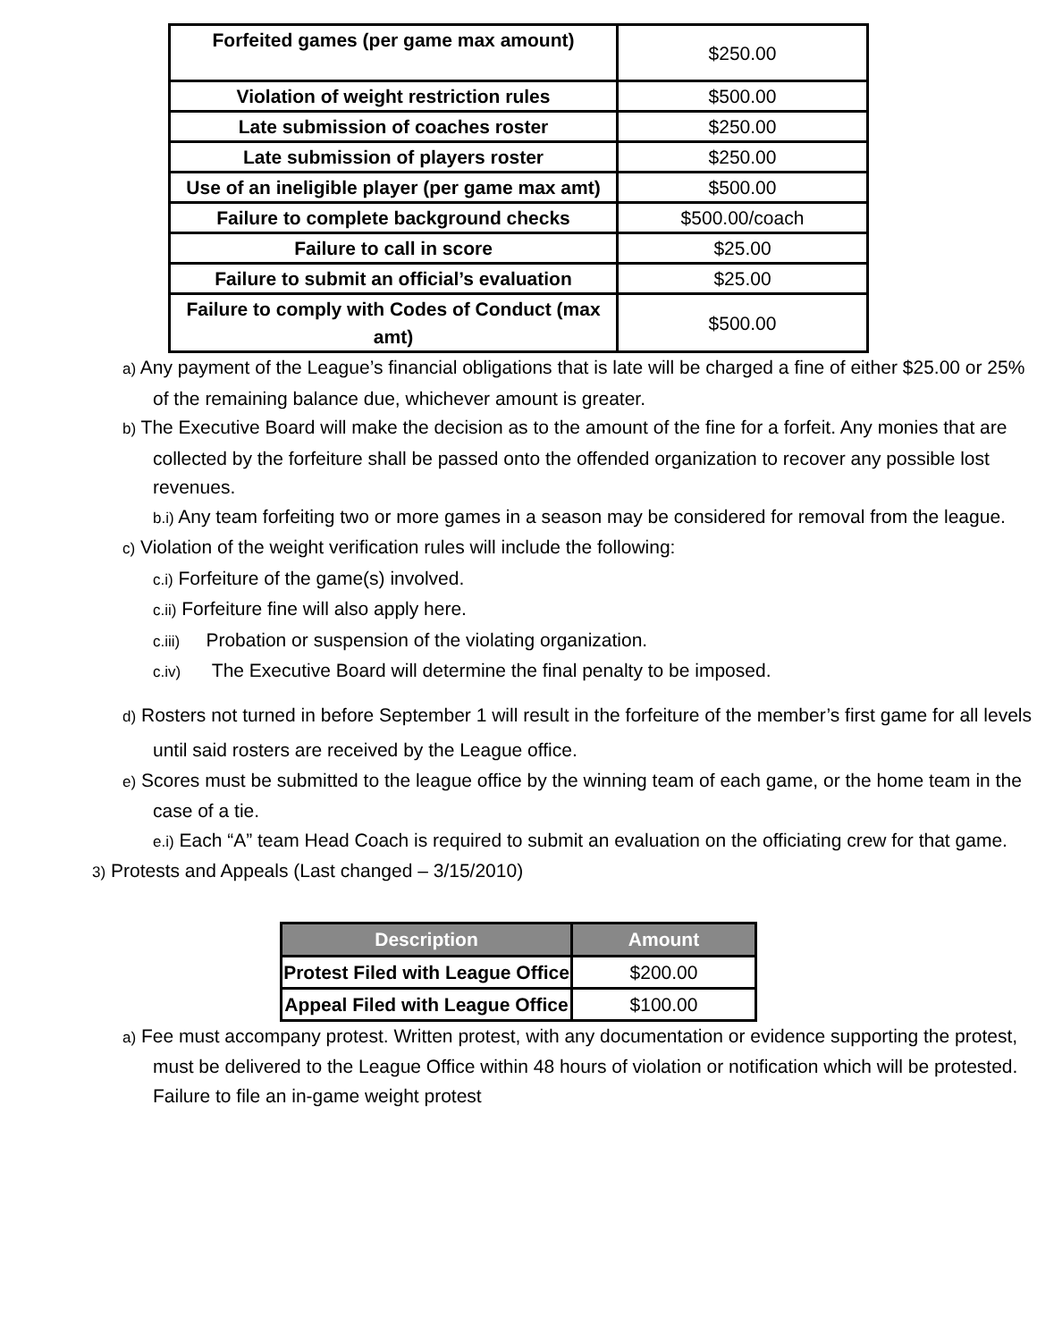| Forfeited games (per game max amount) | $250.00 |
| Violation of weight restriction rules | $500.00 |
| Late submission of coaches roster | $250.00 |
| Late submission of players roster | $250.00 |
| Use of an ineligible player (per game max amt) | $500.00 |
| Failure to complete background checks | $500.00/coach |
| Failure to call in score | $25.00 |
| Failure to submit an official’s evaluation | $25.00 |
| Failure to comply with Codes of Conduct (max amt) | $500.00 |
a) Any payment of the League’s financial obligations that is late will be charged a fine of either $25.00 or 25% of the remaining balance due, whichever amount is greater.
b) The Executive Board will make the decision as to the amount of the fine for a forfeit. Any monies that are collected by the forfeiture shall be passed onto the offended organization to recover any possible lost revenues.
b.i) Any team forfeiting two or more games in a season may be considered for removal from the league.
c) Violation of the weight verification rules will include the following:
c.i) Forfeiture of the game(s) involved.
c.ii) Forfeiture fine will also apply here.
c.iii) Probation or suspension of the violating organization.
c.iv) The Executive Board will determine the final penalty to be imposed.
d) Rosters not turned in before September 1 will result in the forfeiture of the member’s first game for all levels until said rosters are received by the League office.
e) Scores must be submitted to the league office by the winning team of each game, or the home team in the case of a tie.
e.i) Each “A” team Head Coach is required to submit an evaluation on the officiating crew for that game.
3) Protests and Appeals (Last changed – 3/15/2010)
| Description | Amount |
| --- | --- |
| Protest Filed with League Office | $200.00 |
| Appeal Filed with League Office | $100.00 |
a) Fee must accompany protest. Written protest, with any documentation or evidence supporting the protest, must be delivered to the League Office within 48 hours of violation or notification which will be protested. Failure to file an in-game weight protest